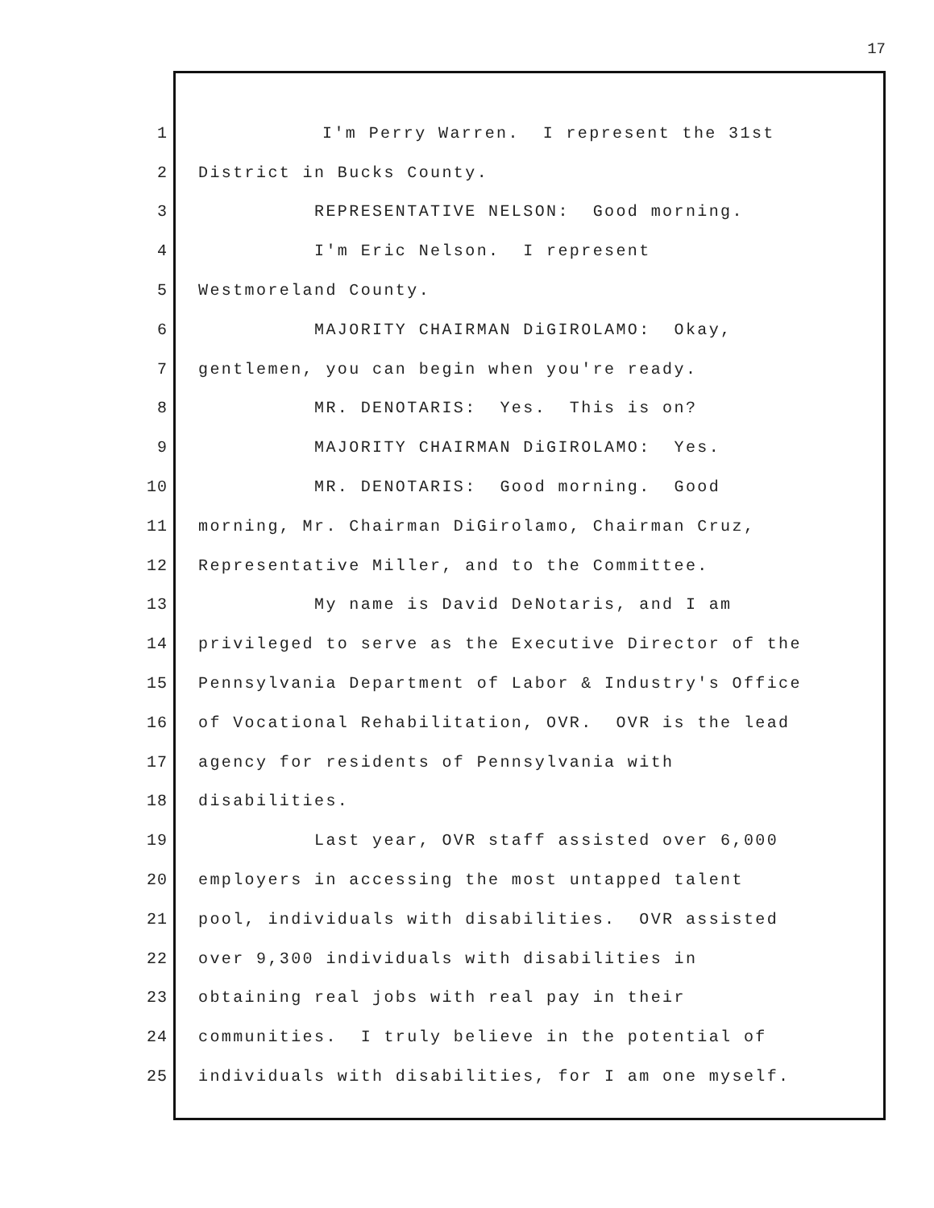17
1
I'm Perry Warren. I represent the 31st
2 District in Bucks County.
3 REPRESENTATIVE NELSON: Good morning.
4 I'm Eric Nelson. I represent
5 Westmoreland County.
6 MAJORITY CHAIRMAN DiGIROLAMO: Okay,
7 gentlemen, you can begin when you're ready.
8 MR. DENOTARIS: Yes. This is on?
9 MAJORITY CHAIRMAN DiGIROLAMO: Yes.
10 MR. DENOTARIS: Good morning. Good
11 morning, Mr. Chairman DiGirolamo, Chairman Cruz,
12 Representative Miller, and to the Committee.
13 My name is David DeNotaris, and I am
14 privileged to serve as the Executive Director of the
15 Pennsylvania Department of Labor & Industry's Office
16 of Vocational Rehabilitation, OVR. OVR is the lead
17 agency for residents of Pennsylvania with
18 disabilities.
19 Last year, OVR staff assisted over 6,000
20 employers in accessing the most untapped talent
21 pool, individuals with disabilities. OVR assisted
22 over 9,300 individuals with disabilities in
23 obtaining real jobs with real pay in their
24 communities. I truly believe in the potential of
25 individuals with disabilities, for I am one myself.